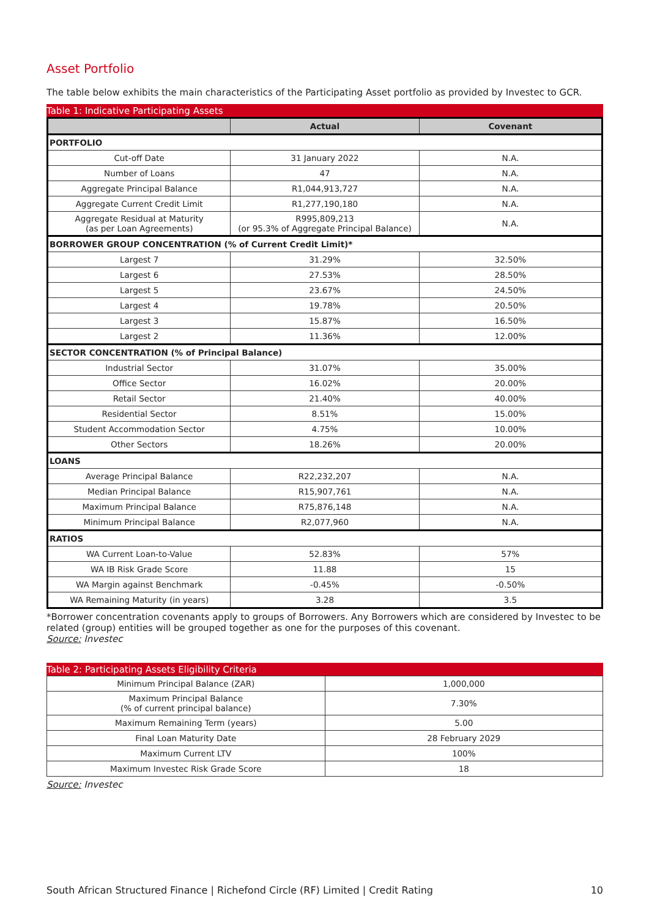Asset Portfolio
The table below exhibits the main characteristics of the Participating Asset portfolio as provided by Investec to GCR.
Table 1: Indicative Participating Assets
| | Actual | Covenant |
| --- | --- | --- |
| PORTFOLIO | | |
| Cut-off Date | 31 January 2022 | N.A. |
| Number of Loans | 47 | N.A. |
| Aggregate Principal Balance | R1,044,913,727 | N.A. |
| Aggregate Current Credit Limit | R1,277,190,180 | N.A. |
| Aggregate Residual at Maturity (as per Loan Agreements) | R995,809,213 (or 95.3% of Aggregate Principal Balance) | N.A. |
| BORROWER GROUP CONCENTRATION (% of Current Credit Limit)* | | |
| Largest 7 | 31.29% | 32.50% |
| Largest 6 | 27.53% | 28.50% |
| Largest 5 | 23.67% | 24.50% |
| Largest 4 | 19.78% | 20.50% |
| Largest 3 | 15.87% | 16.50% |
| Largest 2 | 11.36% | 12.00% |
| SECTOR CONCENTRATION (% of Principal Balance) | | |
| Industrial Sector | 31.07% | 35.00% |
| Office Sector | 16.02% | 20.00% |
| Retail Sector | 21.40% | 40.00% |
| Residential Sector | 8.51% | 15.00% |
| Student Accommodation Sector | 4.75% | 10.00% |
| Other Sectors | 18.26% | 20.00% |
| LOANS | | |
| Average Principal Balance | R22,232,207 | N.A. |
| Median Principal Balance | R15,907,761 | N.A. |
| Maximum Principal Balance | R75,876,148 | N.A. |
| Minimum Principal Balance | R2,077,960 | N.A. |
| RATIOS | | |
| WA Current Loan-to-Value | 52.83% | 57% |
| WA IB Risk Grade Score | 11.88 | 15 |
| WA Margin against Benchmark | -0.45% | -0.50% |
| WA Remaining Maturity (in years) | 3.28 | 3.5 |
*Borrower concentration covenants apply to groups of Borrowers. Any Borrowers which are considered by Investec to be related (group) entities will be grouped together as one for the purposes of this covenant.
Source: Investec
Table 2: Participating Assets Eligibility Criteria
| Minimum Principal Balance (ZAR) | 1,000,000 |
| Maximum Principal Balance (% of current principal balance) | 7.30% |
| Maximum Remaining Term (years) | 5.00 |
| Final Loan Maturity Date | 28 February 2029 |
| Maximum Current LTV | 100% |
| Maximum Investec Risk Grade Score | 18 |
Source: Investec
South African Structured Finance | Richefond Circle (RF) Limited | Credit Rating 10